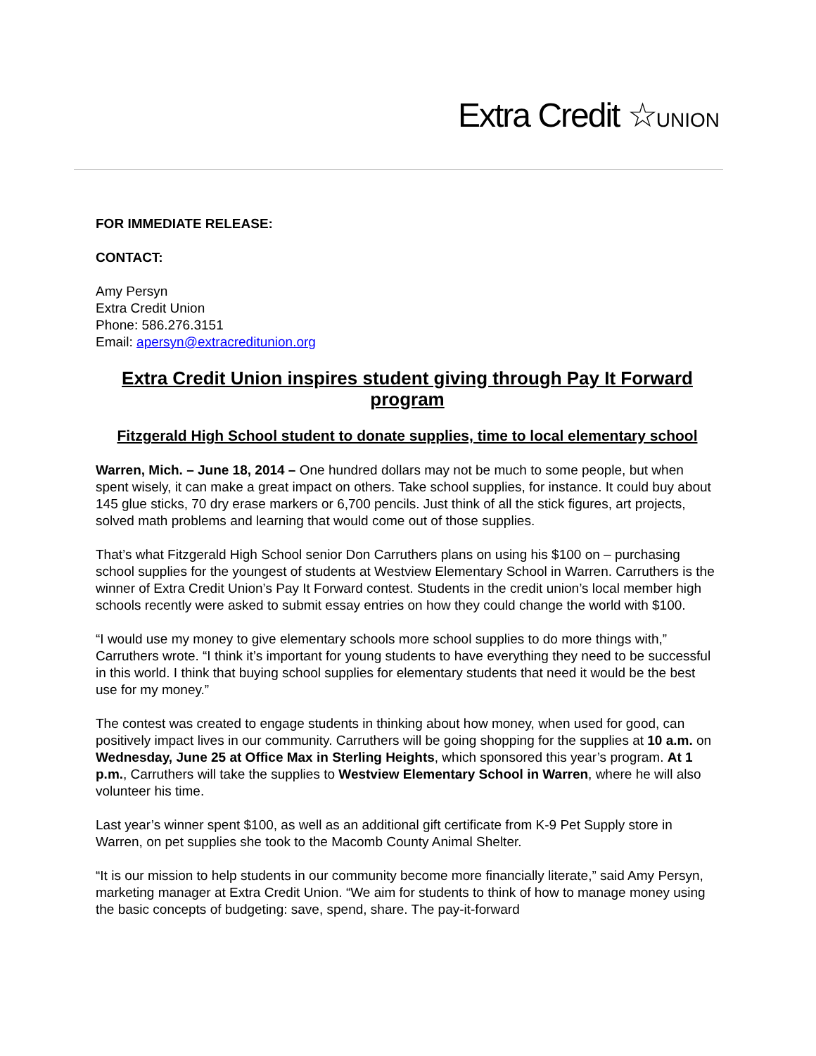Extra Credit ☆UNION
FOR IMMEDIATE RELEASE:
CONTACT:
Amy Persyn
Extra Credit Union
Phone: 586.276.3151
Email: apersyn@extracreditunion.org
Extra Credit Union inspires student giving through Pay It Forward program
Fitzgerald High School student to donate supplies, time to local elementary school
Warren, Mich. – June 18, 2014 – One hundred dollars may not be much to some people, but when spent wisely, it can make a great impact on others. Take school supplies, for instance. It could buy about 145 glue sticks, 70 dry erase markers or 6,700 pencils. Just think of all the stick figures, art projects, solved math problems and learning that would come out of those supplies.
That’s what Fitzgerald High School senior Don Carruthers plans on using his $100 on – purchasing school supplies for the youngest of students at Westview Elementary School in Warren. Carruthers is the winner of Extra Credit Union’s Pay It Forward contest. Students in the credit union’s local member high schools recently were asked to submit essay entries on how they could change the world with $100.
“I would use my money to give elementary schools more school supplies to do more things with,” Carruthers wrote. “I think it’s important for young students to have everything they need to be successful in this world. I think that buying school supplies for elementary students that need it would be the best use for my money.”
The contest was created to engage students in thinking about how money, when used for good, can positively impact lives in our community. Carruthers will be going shopping for the supplies at 10 a.m. on Wednesday, June 25 at Office Max in Sterling Heights, which sponsored this year’s program. At 1 p.m., Carruthers will take the supplies to Westview Elementary School in Warren, where he will also volunteer his time.
Last year’s winner spent $100, as well as an additional gift certificate from K-9 Pet Supply store in Warren, on pet supplies she took to the Macomb County Animal Shelter.
“It is our mission to help students in our community become more financially literate,” said Amy Persyn, marketing manager at Extra Credit Union. “We aim for students to think of how to manage money using the basic concepts of budgeting: save, spend, share. The pay-it-forward